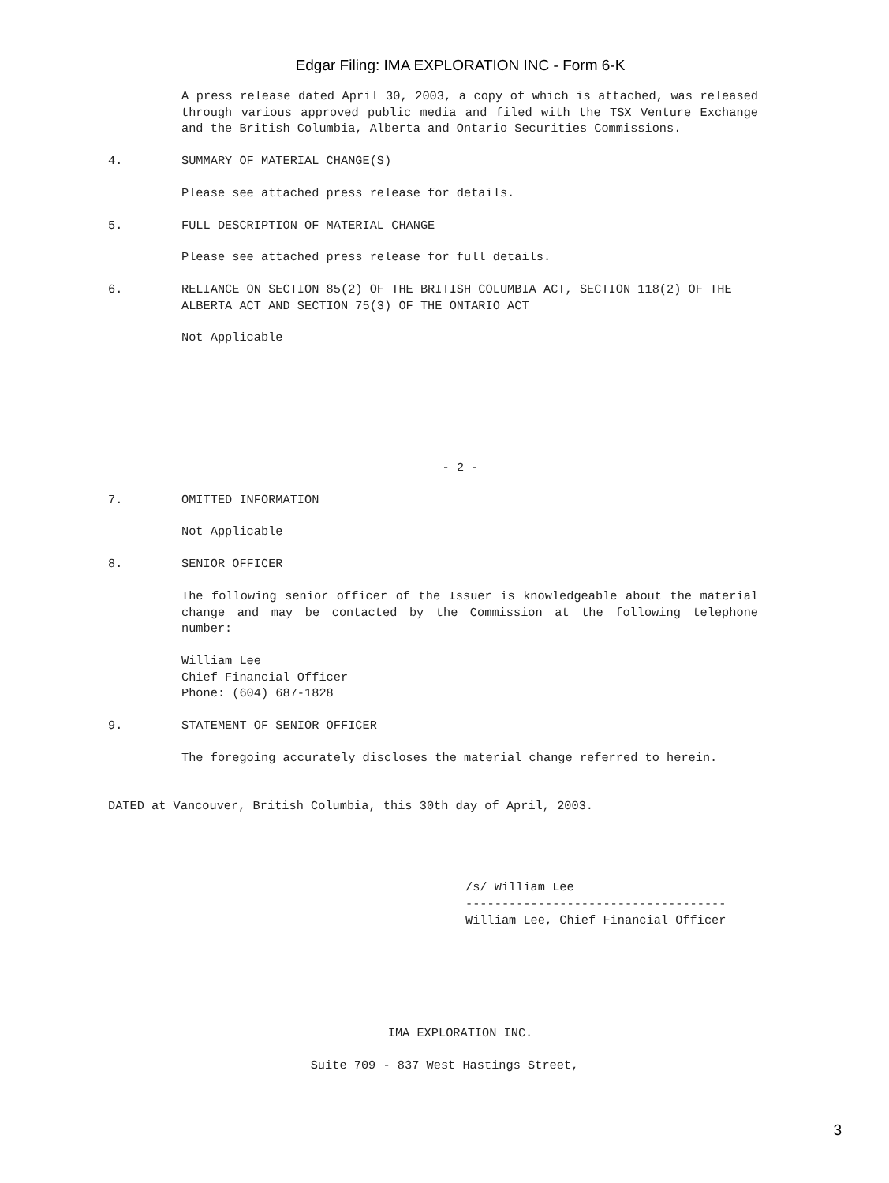Edgar Filing: IMA EXPLORATION INC - Form 6-K
A press release dated April 30, 2003, a copy of which is attached, was released through various approved public media and filed with the TSX Venture Exchange and the British Columbia, Alberta and Ontario Securities Commissions.
4. SUMMARY OF MATERIAL CHANGE(S)
Please see attached press release for details.
5. FULL DESCRIPTION OF MATERIAL CHANGE
Please see attached press release for full details.
6. RELIANCE ON SECTION 85(2) OF THE BRITISH COLUMBIA ACT, SECTION 118(2) OF THE ALBERTA ACT AND SECTION 75(3) OF THE ONTARIO ACT
Not Applicable
- 2 -
7. OMITTED INFORMATION
Not Applicable
8. SENIOR OFFICER
The following senior officer of the Issuer is knowledgeable about the material change and may be contacted by the Commission at the following telephone number:
William Lee
Chief Financial Officer
Phone: (604) 687-1828
9. STATEMENT OF SENIOR OFFICER
The foregoing accurately discloses the material change referred to herein.
DATED at Vancouver, British Columbia, this 30th day of April, 2003.
/s/ William Lee
------------------------------------
William Lee, Chief Financial Officer
IMA EXPLORATION INC.
Suite 709 - 837 West Hastings Street,
3